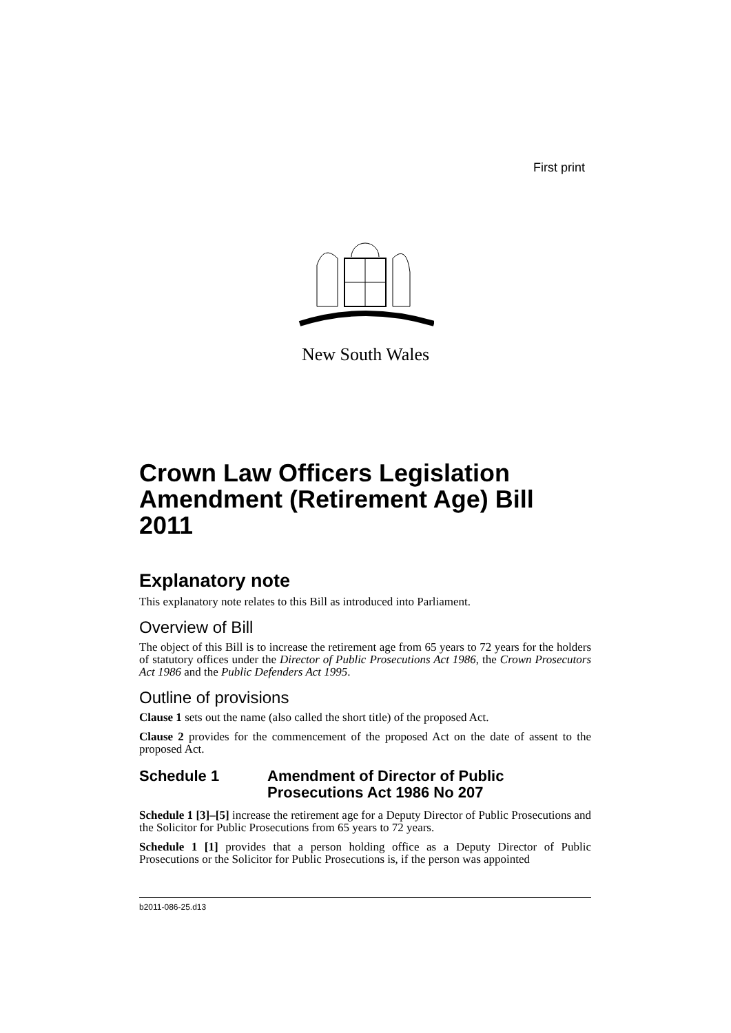First print
New South Wales
Crown Law Officers Legislation Amendment (Retirement Age) Bill 2011
Explanatory note
This explanatory note relates to this Bill as introduced into Parliament.
Overview of Bill
The object of this Bill is to increase the retirement age from 65 years to 72 years for the holders of statutory offices under the Director of Public Prosecutions Act 1986, the Crown Prosecutors Act 1986 and the Public Defenders Act 1995.
Outline of provisions
Clause 1 sets out the name (also called the short title) of the proposed Act.
Clause 2 provides for the commencement of the proposed Act on the date of assent to the proposed Act.
Schedule 1 Amendment of Director of Public Prosecutions Act 1986 No 207
Schedule 1 [3]–[5] increase the retirement age for a Deputy Director of Public Prosecutions and the Solicitor for Public Prosecutions from 65 years to 72 years.
Schedule 1 [1] provides that a person holding office as a Deputy Director of Public Prosecutions or the Solicitor for Public Prosecutions is, if the person was appointed
b2011-086-25.d13